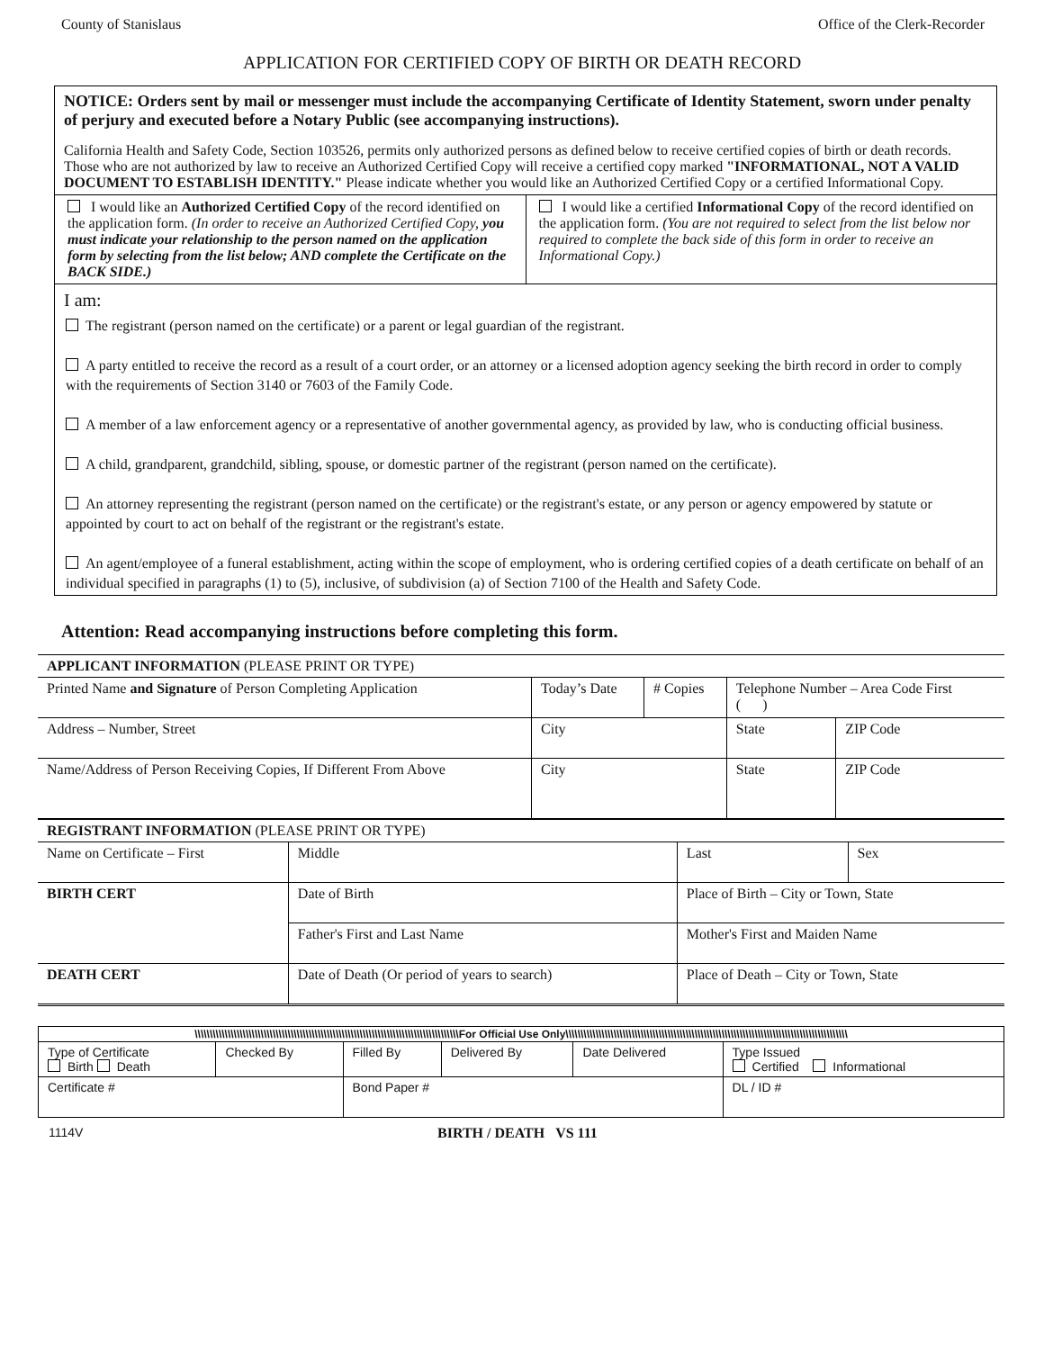County of Stanislaus Office of the Clerk-Recorder
APPLICATION FOR CERTIFIED COPY OF BIRTH OR DEATH RECORD
NOTICE: Orders sent by mail or messenger must include the accompanying Certificate of Identity Statement, sworn under penalty of perjury and executed before a Notary Public (see accompanying instructions).
California Health and Safety Code, Section 103526, permits only authorized persons as defined below to receive certified copies of birth or death records. Those who are not authorized by law to receive an Authorized Certified Copy will receive a certified copy marked "INFORMATIONAL, NOT A VALID DOCUMENT TO ESTABLISH IDENTITY." Please indicate whether you would like an Authorized Certified Copy or a certified Informational Copy.
I would like an Authorized Certified Copy of the record identified on the application form. (In order to receive an Authorized Certified Copy, you must indicate your relationship to the person named on the application form by selecting from the list below; AND complete the Certificate on the BACK SIDE.)
I would like a certified Informational Copy of the record identified on the application form. (You are not required to select from the list below nor required to complete the back side of this form in order to receive an Informational Copy.)
I am:
The registrant (person named on the certificate) or a parent or legal guardian of the registrant.
A party entitled to receive the record as a result of a court order, or an attorney or a licensed adoption agency seeking the birth record in order to comply with the requirements of Section 3140 or 7603 of the Family Code.
A member of a law enforcement agency or a representative of another governmental agency, as provided by law, who is conducting official business.
A child, grandparent, grandchild, sibling, spouse, or domestic partner of the registrant (person named on the certificate).
An attorney representing the registrant (person named on the certificate) or the registrant's estate, or any person or agency empowered by statute or appointed by court to act on behalf of the registrant or the registrant's estate.
An agent/employee of a funeral establishment, acting within the scope of employment, who is ordering certified copies of a death certificate on behalf of an individual specified in paragraphs (1) to (5), inclusive, of subdivision (a) of Section 7100 of the Health and Safety Code.
Attention: Read accompanying instructions before completing this form.
| APPLICANT INFORMATION (PLEASE PRINT OR TYPE) | | | | |
| --- | --- | --- | --- | --- |
| Printed Name and Signature of Person Completing Application | Today’s Date | # Copies | Telephone Number – Area Code First ( ) | |
| Address – Number, Street | City | | State | ZIP Code |
| Name/Address of Person Receiving Copies, If Different From Above | City | | State | ZIP Code |
| REGISTRANT INFORMATION (PLEASE PRINT OR TYPE) | | | | |
| --- | --- | --- | --- | --- |
| Name on Certificate – First | | Middle | Last | Sex |
| BIRTH CERT | Date of Birth | | Place of Birth – City or Town, State | |
| | Father's First and Last Name | | Mother's First and Maiden Name | |
| DEATH CERT | Date of Death (Or period of years to search) | | Place of Death – City or Town, State | |
| \\\\\\\\\\\\\\\\\\\\\\\\\\\\\\\\\\\\\\\\\\\\\\\\\\\\\\\\\\\\\\\\\\\\\\\\\\\\\\\\\\\\\\\\For Official Use Only\\\\\\\\\\\\\\\\\\\\\\\\\\\\\\\\\\\\\\\\\\\\\\\\\\\\\\\\\\\\\\\\\\\\\\\\\\\\\\\\\\\\\\\\\\\\\\ | | | | | |
| Type of Certificate Birth Death | Checked By | Filled By | Delivered By | Date Delivered | Type Issued Certified Informational |
| Certificate # | | Bond Paper # | | | DL / ID # |
1114V BIRTH / DEATH VS 111